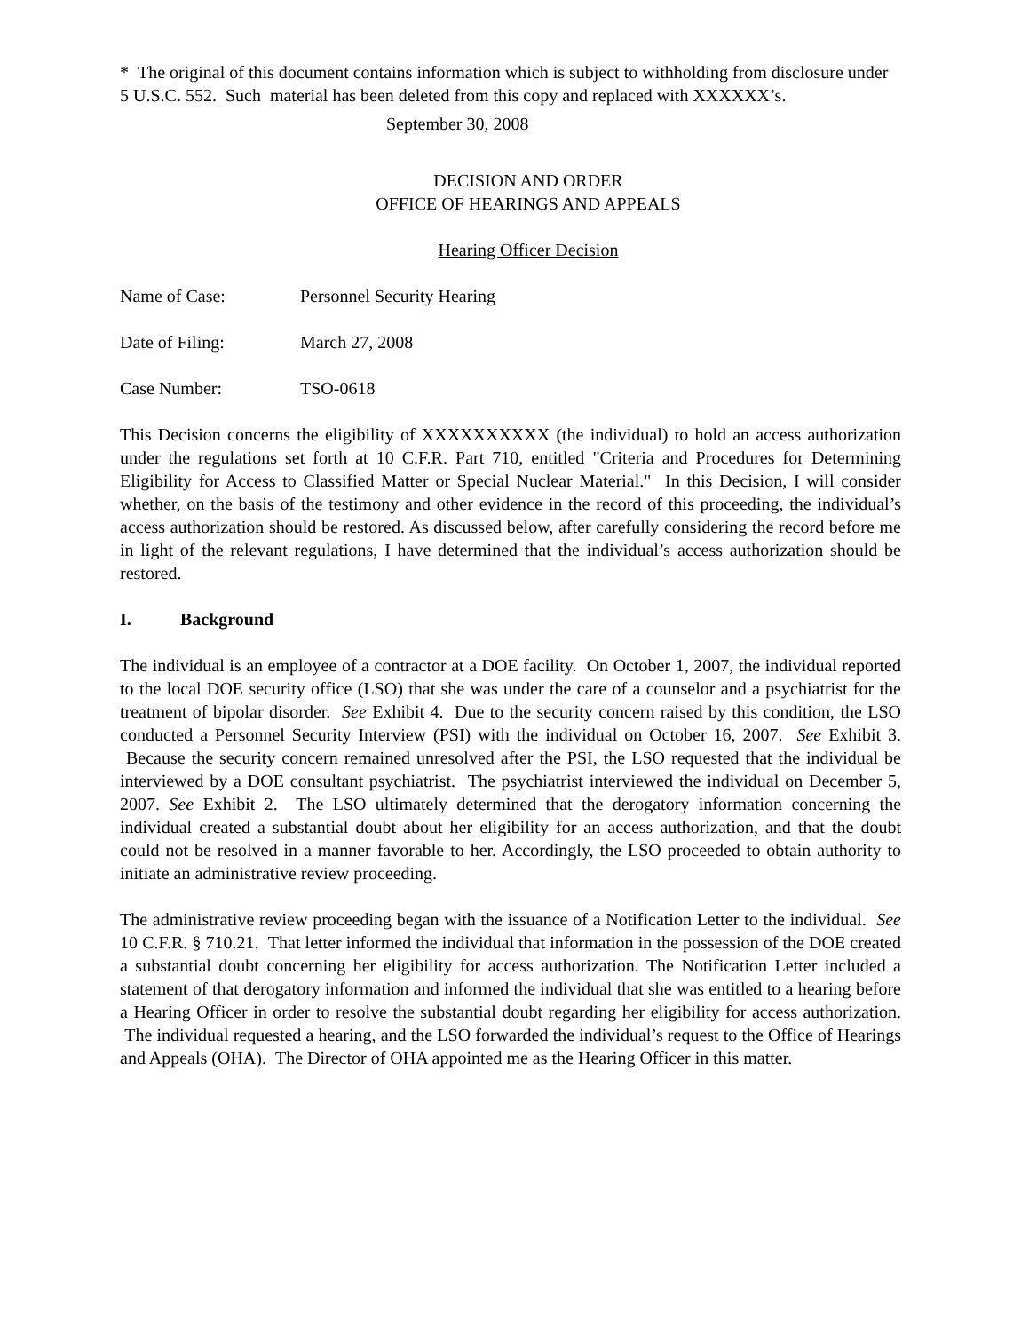* The original of this document contains information which is subject to withholding from disclosure under 5 U.S.C. 552. Such material has been deleted from this copy and replaced with XXXXXX’s.
September 30, 2008
DECISION AND ORDER
OFFICE OF HEARINGS AND APPEALS
Hearing Officer Decision
Name of Case: Personnel Security Hearing
Date of Filing: March 27, 2008
Case Number: TSO-0618
This Decision concerns the eligibility of XXXXXXXXXX (the individual) to hold an access authorization under the regulations set forth at 10 C.F.R. Part 710, entitled "Criteria and Procedures for Determining Eligibility for Access to Classified Matter or Special Nuclear Material." In this Decision, I will consider whether, on the basis of the testimony and other evidence in the record of this proceeding, the individual’s access authorization should be restored. As discussed below, after carefully considering the record before me in light of the relevant regulations, I have determined that the individual’s access authorization should be restored.
I. Background
The individual is an employee of a contractor at a DOE facility. On October 1, 2007, the individual reported to the local DOE security office (LSO) that she was under the care of a counselor and a psychiatrist for the treatment of bipolar disorder. See Exhibit 4. Due to the security concern raised by this condition, the LSO conducted a Personnel Security Interview (PSI) with the individual on October 16, 2007. See Exhibit 3. Because the security concern remained unresolved after the PSI, the LSO requested that the individual be interviewed by a DOE consultant psychiatrist. The psychiatrist interviewed the individual on December 5, 2007. See Exhibit 2. The LSO ultimately determined that the derogatory information concerning the individual created a substantial doubt about her eligibility for an access authorization, and that the doubt could not be resolved in a manner favorable to her. Accordingly, the LSO proceeded to obtain authority to initiate an administrative review proceeding.
The administrative review proceeding began with the issuance of a Notification Letter to the individual. See 10 C.F.R. § 710.21. That letter informed the individual that information in the possession of the DOE created a substantial doubt concerning her eligibility for access authorization. The Notification Letter included a statement of that derogatory information and informed the individual that she was entitled to a hearing before a Hearing Officer in order to resolve the substantial doubt regarding her eligibility for access authorization. The individual requested a hearing, and the LSO forwarded the individual’s request to the Office of Hearings and Appeals (OHA). The Director of OHA appointed me as the Hearing Officer in this matter.